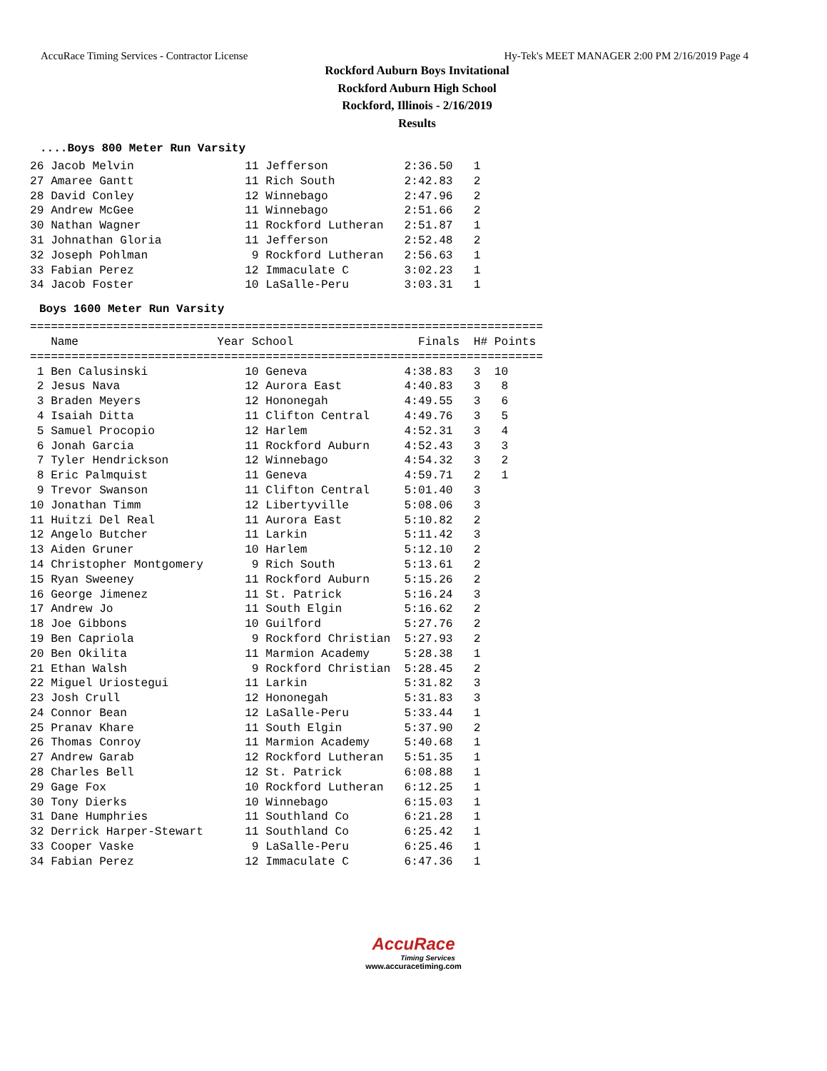AccuRace Timing Services - Contractor License Hy-Tek's MEET MANAGER 2:00 PM 2/16/2019 Page 4
Rockford Auburn Boys Invitational
Rockford Auburn High School
Rockford, Illinois - 2/16/2019
Results
....Boys 800 Meter Run Varsity
26 Jacob Melvin                11 Jefferson           2:36.50   1
27 Amaree Gantt                11 Rich South          2:42.83   2
28 David Conley                12 Winnebago           2:47.96   2
29 Andrew McGee                11 Winnebago           2:51.66   2
30 Nathan Wagner               11 Rockford Lutheran   2:51.87   1
31 Johnathan Gloria            11 Jefferson           2:52.48   2
32 Joseph Pohlman               9 Rockford Lutheran   2:56.63   1
33 Fabian Perez                12 Immaculate C        3:02.23   1
34 Jacob Foster                10 LaSalle-Peru        3:03.31   1
Boys 1600 Meter Run Varsity
==========================================================================
   Name                    Year School                  Finals  H# Points
==========================================================================
 1 Ben Calusinski              10 Geneva              4:38.83   3  10
 2 Jesus Nava                  12 Aurora East         4:40.83   3   8
 3 Braden Meyers               12 Hononegah           4:49.55   3   6
 4 Isaiah Ditta                11 Clifton Central     4:49.76   3   5
 5 Samuel Procopio             12 Harlem              4:52.31   3   4
 6 Jonah Garcia                11 Rockford Auburn     4:52.43   3   3
 7 Tyler Hendrickson           12 Winnebago           4:54.32   3   2
 8 Eric Palmquist              11 Geneva              4:59.71   2   1
 9 Trevor Swanson              11 Clifton Central     5:01.40   3
10 Jonathan Timm               12 Libertyville        5:08.06   3
11 Huitzi Del Real             11 Aurora East         5:10.82   2
12 Angelo Butcher              11 Larkin              5:11.42   3
13 Aiden Gruner                10 Harlem              5:12.10   2
14 Christopher Montgomery       9 Rich South          5:13.61   2
15 Ryan Sweeney                11 Rockford Auburn     5:15.26   2
16 George Jimenez              11 St. Patrick         5:16.24   3
17 Andrew Jo                   11 South Elgin         5:16.62   2
18 Joe Gibbons                 10 Guilford            5:27.76   2
19 Ben Capriola                 9 Rockford Christian  5:27.93   2
20 Ben Okilita                 11 Marmion Academy     5:28.38   1
21 Ethan Walsh                  9 Rockford Christian  5:28.45   2
22 Miguel Uriostegui           11 Larkin              5:31.82   3
23 Josh Crull                  12 Hononegah           5:31.83   3
24 Connor Bean                 12 LaSalle-Peru        5:33.44   1
25 Pranav Khare                11 South Elgin         5:37.90   2
26 Thomas Conroy               11 Marmion Academy     5:40.68   1
27 Andrew Garab                12 Rockford Lutheran   5:51.35   1
28 Charles Bell                12 St. Patrick         6:08.88   1
29 Gage Fox                    10 Rockford Lutheran   6:12.25   1
30 Tony Dierks                 10 Winnebago           6:15.03   1
31 Dane Humphries              11 Southland Co        6:21.28   1
32 Derrick Harper-Stewart      11 Southland Co        6:25.42   1
33 Cooper Vaske                 9 LaSalle-Peru        6:25.46   1
34 Fabian Perez                12 Immaculate C        6:47.36   1
AccuRace
Timing Services
www.accuracetiming.com